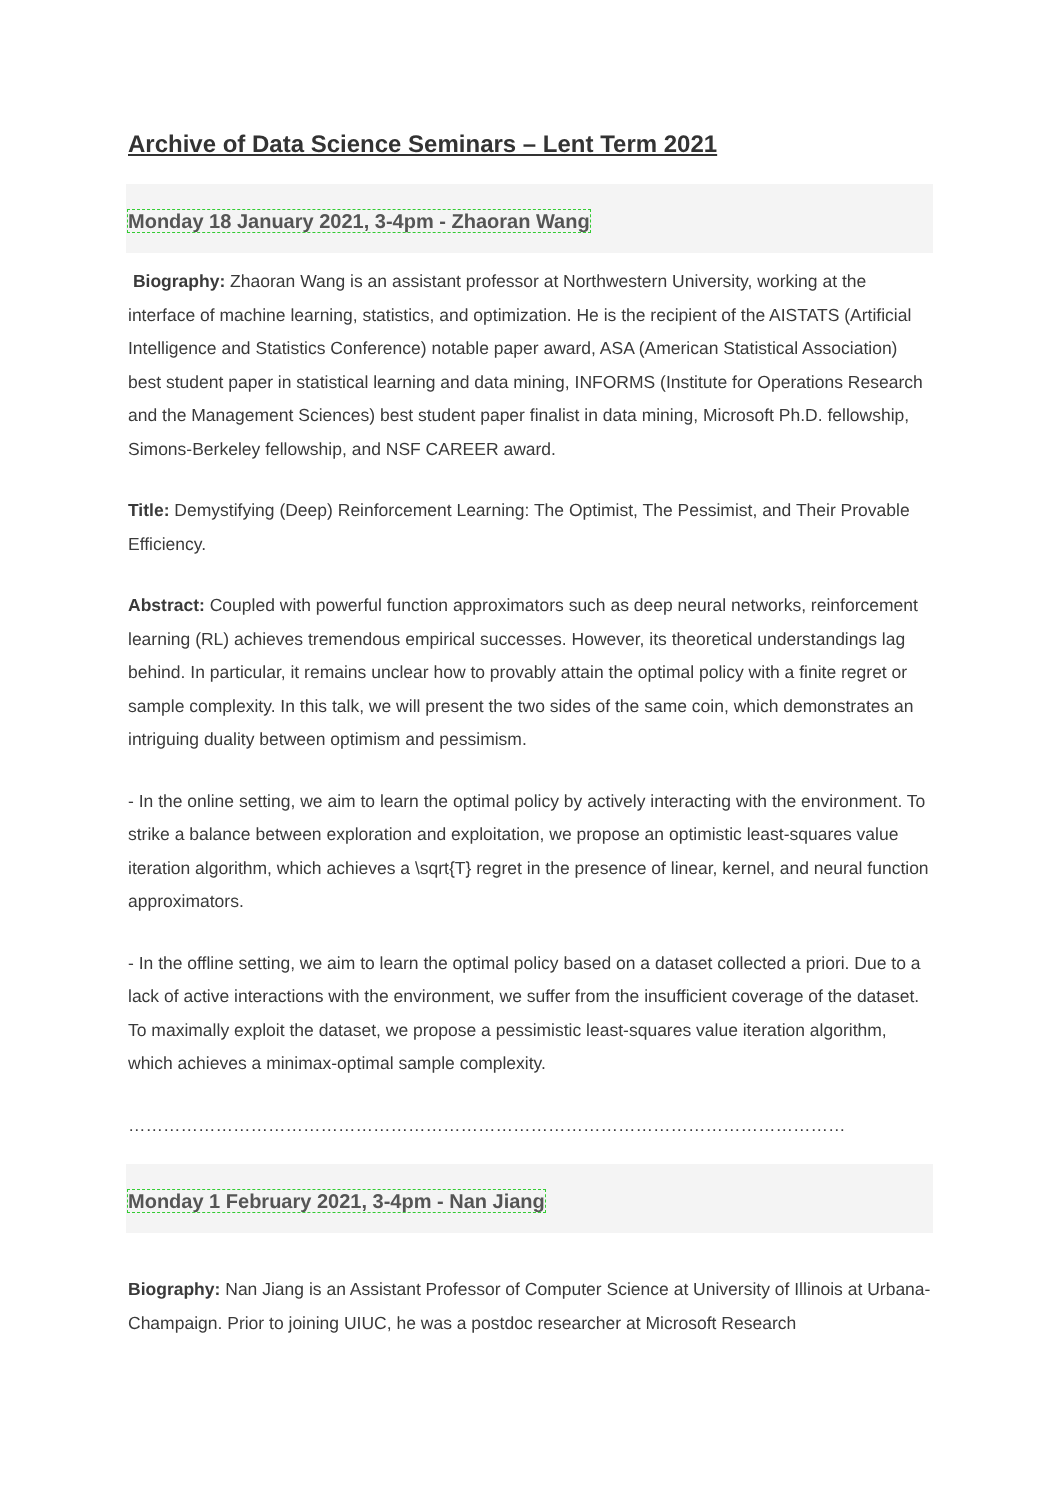Archive of Data Science Seminars – Lent Term 2021
Monday 18 January 2021, 3-4pm - Zhaoran Wang
Biography: Zhaoran Wang is an assistant professor at Northwestern University, working at the interface of machine learning, statistics, and optimization. He is the recipient of the AISTATS (Artificial Intelligence and Statistics Conference) notable paper award, ASA (American Statistical Association) best student paper in statistical learning and data mining, INFORMS (Institute for Operations Research and the Management Sciences) best student paper finalist in data mining, Microsoft Ph.D. fellowship, Simons-Berkeley fellowship, and NSF CAREER award.
Title: Demystifying (Deep) Reinforcement Learning: The Optimist, The Pessimist, and Their Provable Efficiency.
Abstract: Coupled with powerful function approximators such as deep neural networks, reinforcement learning (RL) achieves tremendous empirical successes. However, its theoretical understandings lag behind. In particular, it remains unclear how to provably attain the optimal policy with a finite regret or sample complexity. In this talk, we will present the two sides of the same coin, which demonstrates an intriguing duality between optimism and pessimism.
- In the online setting, we aim to learn the optimal policy by actively interacting with the environment. To strike a balance between exploration and exploitation, we propose an optimistic least-squares value iteration algorithm, which achieves a \sqrt{T} regret in the presence of linear, kernel, and neural function approximators.
- In the offline setting, we aim to learn the optimal policy based on a dataset collected a priori. Due to a lack of active interactions with the environment, we suffer from the insufficient coverage of the dataset. To maximally exploit the dataset, we propose a pessimistic least-squares value iteration algorithm, which achieves a minimax-optimal sample complexity.
……………………………………………………………………………………………………………
Monday 1 February 2021, 3-4pm - Nan Jiang
Biography: Nan Jiang is an Assistant Professor of Computer Science at University of Illinois at Urbana-Champaign. Prior to joining UIUC, he was a postdoc researcher at Microsoft Research